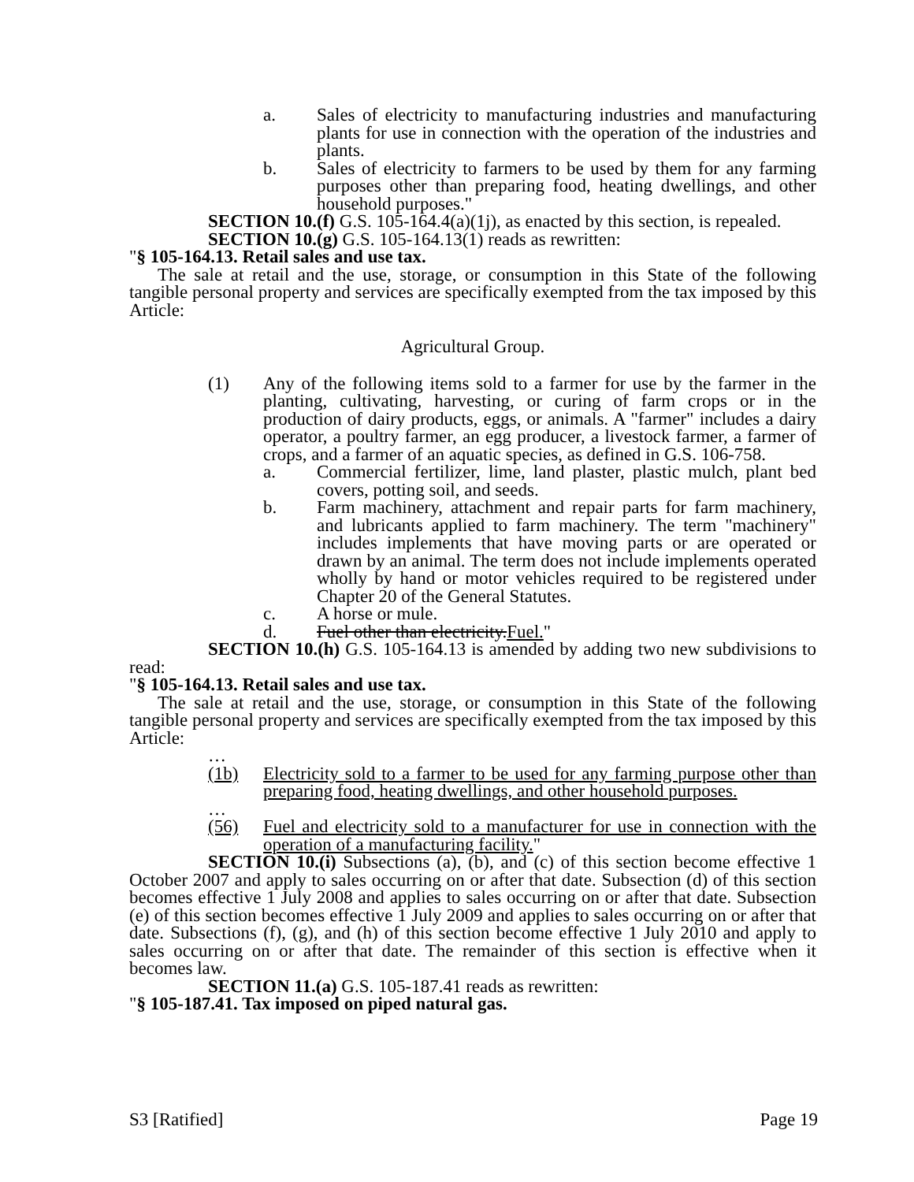a. Sales of electricity to manufacturing industries and manufacturing plants for use in connection with the operation of the industries and plants.
b. Sales of electricity to farmers to be used by them for any farming purposes other than preparing food, heating dwellings, and other household purposes."
SECTION 10.(f) G.S. 105-164.4(a)(1j), as enacted by this section, is repealed.
SECTION 10.(g) G.S. 105-164.13(1) reads as rewritten:
"§ 105-164.13. Retail sales and use tax.
The sale at retail and the use, storage, or consumption in this State of the following tangible personal property and services are specifically exempted from the tax imposed by this Article:
Agricultural Group.
(1) Any of the following items sold to a farmer for use by the farmer in the planting, cultivating, harvesting, or curing of farm crops or in the production of dairy products, eggs, or animals. A "farmer" includes a dairy operator, a poultry farmer, an egg producer, a livestock farmer, a farmer of crops, and a farmer of an aquatic species, as defined in G.S. 106-758.
a. Commercial fertilizer, lime, land plaster, plastic mulch, plant bed covers, potting soil, and seeds.
b. Farm machinery, attachment and repair parts for farm machinery, and lubricants applied to farm machinery. The term "machinery" includes implements that have moving parts or are operated or drawn by an animal. The term does not include implements operated wholly by hand or motor vehicles required to be registered under Chapter 20 of the General Statutes.
c. A horse or mule.
d. Fuel other than electricity.Fuel."
SECTION 10.(h) G.S. 105-164.13 is amended by adding two new subdivisions to read:
"§ 105-164.13. Retail sales and use tax.
The sale at retail and the use, storage, or consumption in this State of the following tangible personal property and services are specifically exempted from the tax imposed by this Article:
…
(1b) Electricity sold to a farmer to be used for any farming purpose other than preparing food, heating dwellings, and other household purposes.
…
(56) Fuel and electricity sold to a manufacturer for use in connection with the operation of a manufacturing facility."
SECTION 10.(i) Subsections (a), (b), and (c) of this section become effective 1 October 2007 and apply to sales occurring on or after that date. Subsection (d) of this section becomes effective 1 July 2008 and applies to sales occurring on or after that date. Subsection (e) of this section becomes effective 1 July 2009 and applies to sales occurring on or after that date. Subsections (f), (g), and (h) of this section become effective 1 July 2010 and apply to sales occurring on or after that date. The remainder of this section is effective when it becomes law.
SECTION 11.(a) G.S. 105-187.41 reads as rewritten:
"§ 105-187.41. Tax imposed on piped natural gas.
S3 [Ratified] Page 19